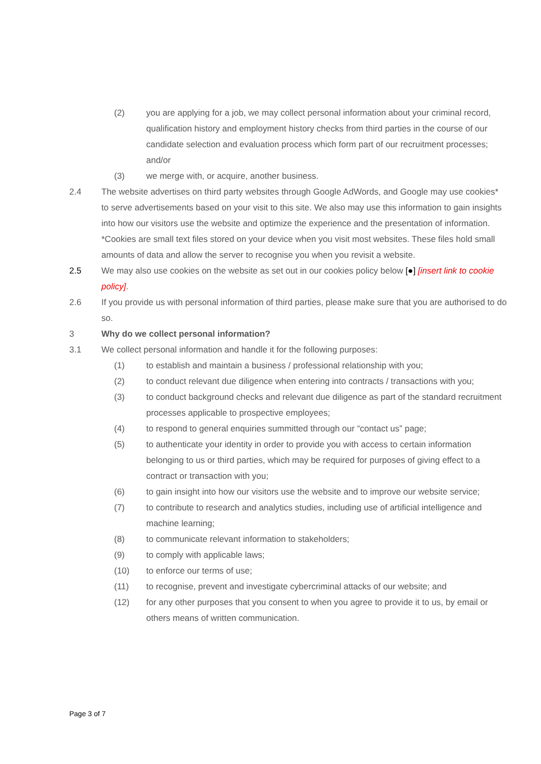(2) you are applying for a job, we may collect personal information about your criminal record, qualification history and employment history checks from third parties in the course of our candidate selection and evaluation process which form part of our recruitment processes; and/or
(3) we merge with, or acquire, another business.
2.4 The website advertises on third party websites through Google AdWords, and Google may use cookies* to serve advertisements based on your visit to this site. We also may use this information to gain insights into how our visitors use the website and optimize the experience and the presentation of information. *Cookies are small text files stored on your device when you visit most websites. These files hold small amounts of data and allow the server to recognise you when you revisit a website.
2.5 We may also use cookies on the website as set out in our cookies policy below [●] [insert link to cookie policy].
2.6 If you provide us with personal information of third parties, please make sure that you are authorised to do so.
3 Why do we collect personal information?
3.1 We collect personal information and handle it for the following purposes:
(1) to establish and maintain a business / professional relationship with you;
(2) to conduct relevant due diligence when entering into contracts / transactions with you;
(3) to conduct background checks and relevant due diligence as part of the standard recruitment processes applicable to prospective employees;
(4) to respond to general enquiries summitted through our “contact us” page;
(5) to authenticate your identity in order to provide you with access to certain information belonging to us or third parties, which may be required for purposes of giving effect to a contract or transaction with you;
(6) to gain insight into how our visitors use the website and to improve our website service;
(7) to contribute to research and analytics studies, including use of artificial intelligence and machine learning;
(8) to communicate relevant information to stakeholders;
(9) to comply with applicable laws;
(10) to enforce our terms of use;
(11) to recognise, prevent and investigate cybercriminal attacks of our website; and
(12) for any other purposes that you consent to when you agree to provide it to us, by email or others means of written communication.
Page 3 of 7